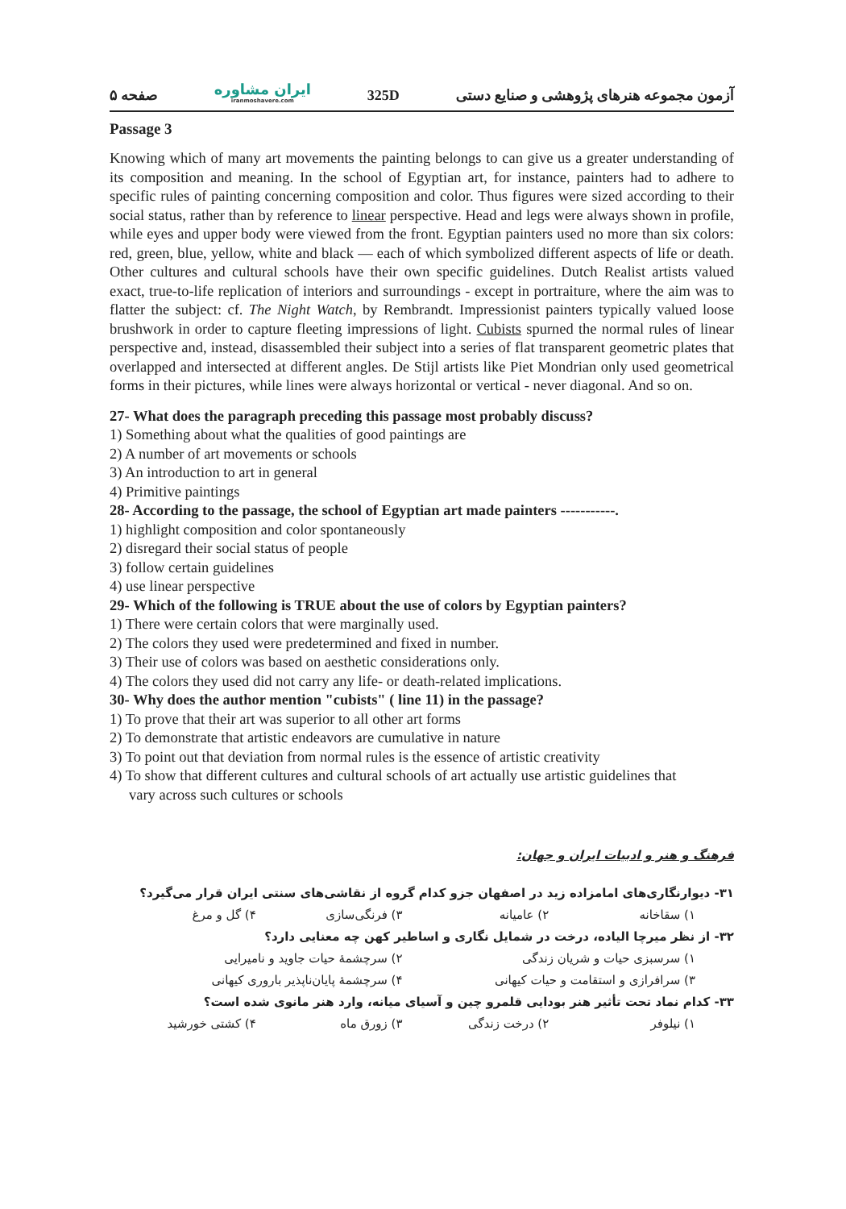آزمون مجموعه هنرهای پژوهشی و صنایع دستی 325D ایران مشاوره
iranmoshavere.com صفحه ۵
Passage 3
Knowing which of many art movements the painting belongs to can give us a greater understanding of its composition and meaning. In the school of Egyptian art, for instance, painters had to adhere to specific rules of painting concerning composition and color. Thus figures were sized according to their social status, rather than by reference to linear perspective. Head and legs were always shown in profile, while eyes and upper body were viewed from the front. Egyptian painters used no more than six colors: red, green, blue, yellow, white and black — each of which symbolized different aspects of life or death. Other cultures and cultural schools have their own specific guidelines. Dutch Realist artists valued exact, true-to-life replication of interiors and surroundings - except in portraiture, where the aim was to flatter the subject: cf. The Night Watch, by Rembrandt. Impressionist painters typically valued loose brushwork in order to capture fleeting impressions of light. Cubists spurned the normal rules of linear perspective and, instead, disassembled their subject into a series of flat transparent geometric plates that overlapped and intersected at different angles. De Stijl artists like Piet Mondrian only used geometrical forms in their pictures, while lines were always horizontal or vertical - never diagonal. And so on.
27- What does the paragraph preceding this passage most probably discuss?
1) Something about what the qualities of good paintings are
2) A number of art movements or schools
3) An introduction to art in general
4) Primitive paintings
28- According to the passage, the school of Egyptian art made painters -----------.
1) highlight composition and color spontaneously
2) disregard their social status of people
3) follow certain guidelines
4) use linear perspective
29- Which of the following is TRUE about the use of colors by Egyptian painters?
1) There were certain colors that were marginally used.
2) The colors they used were predetermined and fixed in number.
3) Their use of colors was based on aesthetic considerations only.
4) The colors they used did not carry any life- or death-related implications.
30- Why does the author mention "cubists" ( line 11) in the passage?
1) To prove that their art was superior to all other art forms
2) To demonstrate that artistic endeavors are cumulative in nature
3) To point out that deviation from normal rules is the essence of artistic creativity
4) To show that different cultures and cultural schools of art actually use artistic guidelines that
vary across such cultures or schools
فرهنگ و هنر و ادبیات ایران و جهان:
۳۱- دیوارنگاری‌های امامزاده زید در اصفهان جزو کدام گروه از نقاشی‌های سنتی ایران قرار می‌گیرد؟
۱) سقاخانه ۲) عامیانه ۳) فرنگی‌سازی ۴) گل و مرغ
۳۲- از نظر میرچا الیاده، درخت در شمایل نگاری و اساطیر کهن چه معنایی دارد؟
۱) سرسبزی حیات و شریان زندگی ۲) سرچشمهٔ حیات جاوید و نامیرایی
۳) سرافرازی و استقامت و حیات کیهانی ۴) سرچشمهٔ پایان‌ناپذیر باروری کیهانی
۳۳- کدام نماد تحت تأثیر هنر بودایی قلمرو چین و آسیای میانه، وارد هنر مانوی شده است؟
۱) نیلوفر ۲) درخت زندگی ۳) زورق ماه ۴) کشتی خورشید